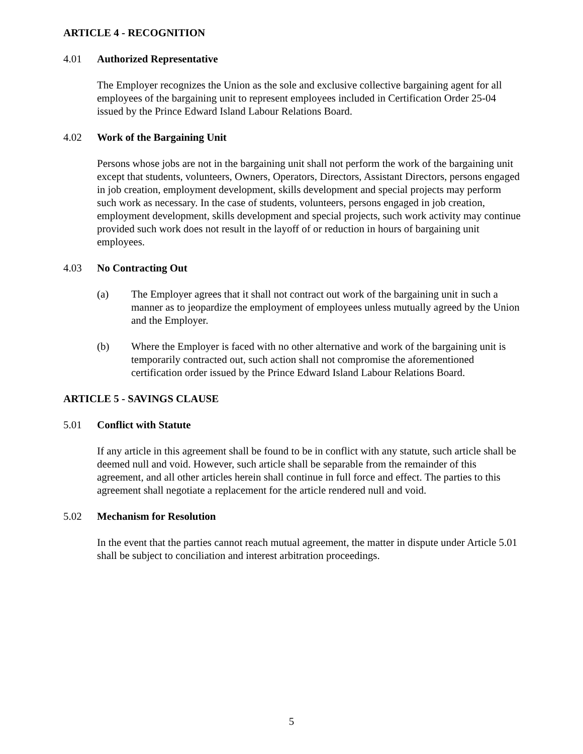ARTICLE 4 - RECOGNITION
4.01 Authorized Representative
The Employer recognizes the Union as the sole and exclusive collective bargaining agent for all employees of the bargaining unit to represent employees included in Certification Order 25-04 issued by the Prince Edward Island Labour Relations Board.
4.02 Work of the Bargaining Unit
Persons whose jobs are not in the bargaining unit shall not perform the work of the bargaining unit except that students, volunteers, Owners, Operators, Directors, Assistant Directors, persons engaged in job creation, employment development, skills development and special projects may perform such work as necessary. In the case of students, volunteers, persons engaged in job creation, employment development, skills development and special projects, such work activity may continue provided such work does not result in the layoff of or reduction in hours of bargaining unit employees.
4.03 No Contracting Out
(a) The Employer agrees that it shall not contract out work of the bargaining unit in such a manner as to jeopardize the employment of employees unless mutually agreed by the Union and the Employer.
(b) Where the Employer is faced with no other alternative and work of the bargaining unit is temporarily contracted out, such action shall not compromise the aforementioned certification order issued by the Prince Edward Island Labour Relations Board.
ARTICLE 5 - SAVINGS CLAUSE
5.01 Conflict with Statute
If any article in this agreement shall be found to be in conflict with any statute, such article shall be deemed null and void. However, such article shall be separable from the remainder of this agreement, and all other articles herein shall continue in full force and effect. The parties to this agreement shall negotiate a replacement for the article rendered null and void.
5.02 Mechanism for Resolution
In the event that the parties cannot reach mutual agreement, the matter in dispute under Article 5.01 shall be subject to conciliation and interest arbitration proceedings.
5